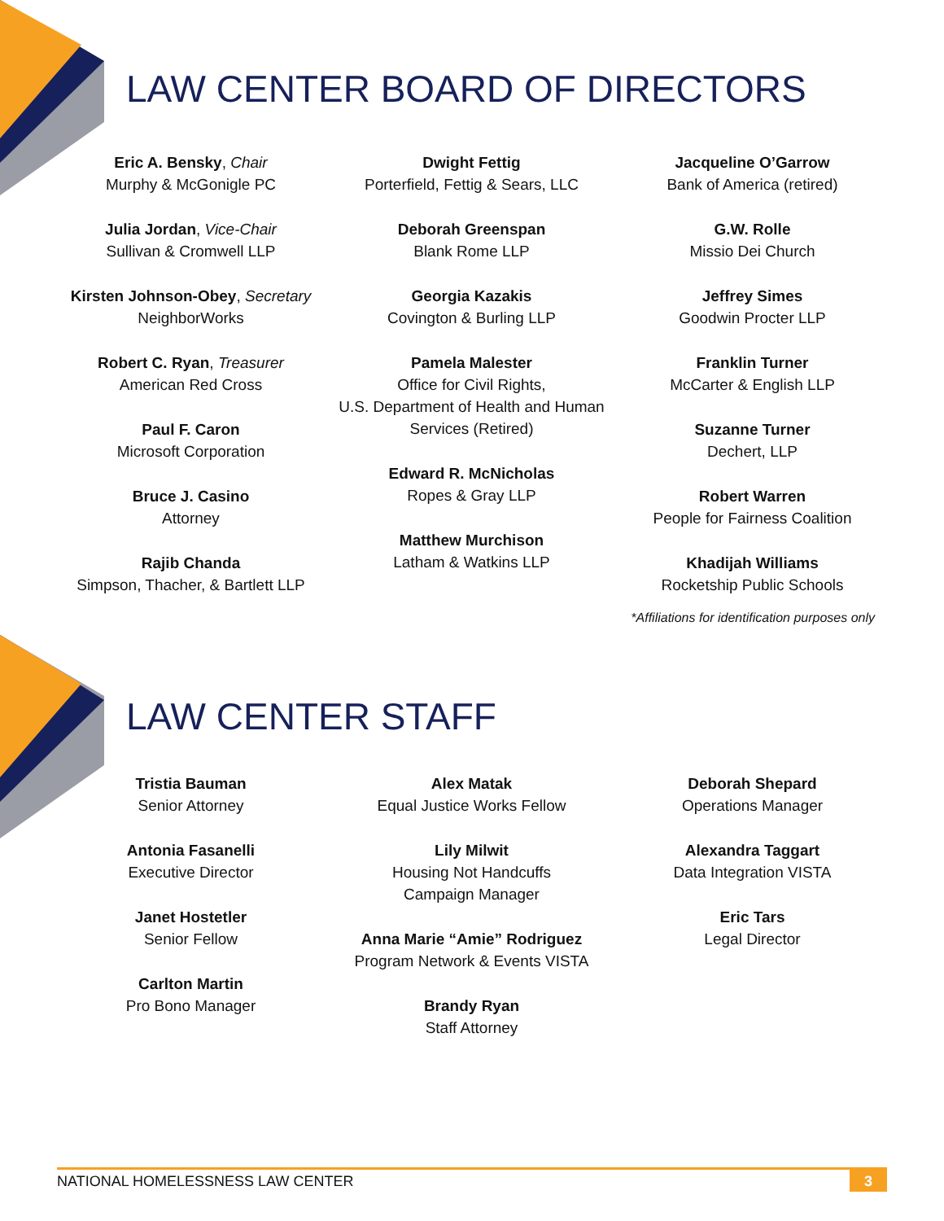LAW CENTER BOARD OF DIRECTORS
Eric A. Bensky, Chair
Murphy & McGonigle PC
Julia Jordan, Vice-Chair
Sullivan & Cromwell LLP
Kirsten Johnson-Obey, Secretary
NeighborWorks
Robert C. Ryan, Treasurer
American Red Cross
Paul F. Caron
Microsoft Corporation
Bruce J. Casino
Attorney
Rajib Chanda
Simpson, Thacher, & Bartlett LLP
Dwight Fettig
Porterfield, Fettig & Sears, LLC
Deborah Greenspan
Blank Rome LLP
Georgia Kazakis
Covington & Burling LLP
Pamela Malester
Office for Civil Rights,
U.S. Department of Health and Human Services (Retired)
Edward R. McNicholas
Ropes & Gray LLP
Matthew Murchison
Latham & Watkins LLP
Jacqueline O’Garrow
Bank of America (retired)
G.W. Rolle
Missio Dei Church
Jeffrey Simes
Goodwin Procter LLP
Franklin Turner
McCarter & English LLP
Suzanne Turner
Dechert, LLP
Robert Warren
People for Fairness Coalition
Khadijah Williams
Rocketship Public Schools
*Affiliations for identification purposes only
LAW CENTER STAFF
Tristia Bauman
Senior Attorney
Antonia Fasanelli
Executive Director
Janet Hostetler
Senior Fellow
Carlton Martin
Pro Bono Manager
Alex Matak
Equal Justice Works Fellow
Lily Milwit
Housing Not Handcuffs
Campaign Manager
Anna Marie “Amie” Rodriguez
Program Network & Events VISTA
Brandy Ryan
Staff Attorney
Deborah Shepard
Operations Manager
Alexandra Taggart
Data Integration VISTA
Eric Tars
Legal Director
NATIONAL HOMELESSNESS LAW CENTER 3